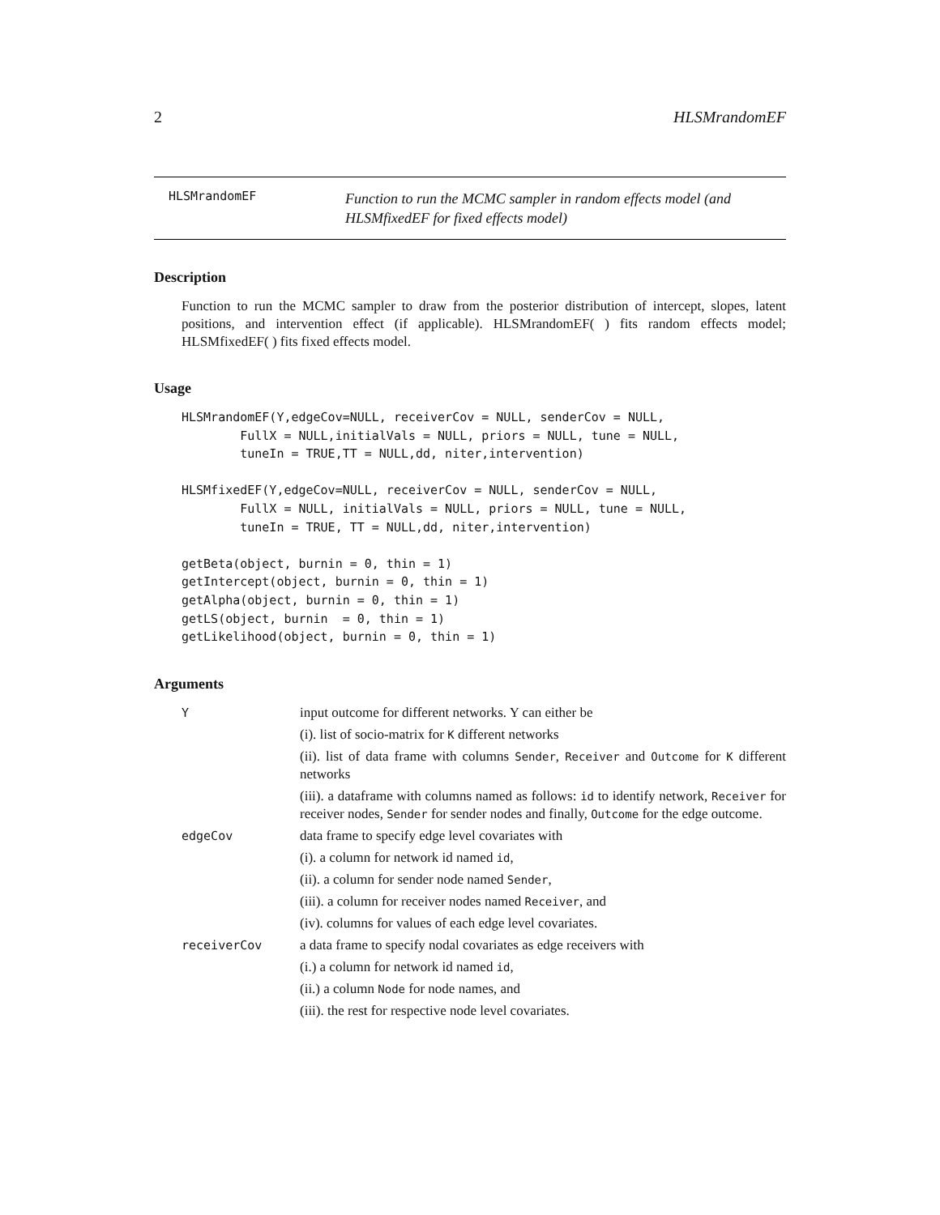2 HLSMrandomEF
HLSMrandomEF Function to run the MCMC sampler in random effects model (and HLSMfixedEF for fixed effects model)
Description
Function to run the MCMC sampler to draw from the posterior distribution of intercept, slopes, latent positions, and intervention effect (if applicable). HLSMrandomEF( ) fits random effects model; HLSMfixedEF( ) fits fixed effects model.
Usage
HLSMrandomEF(Y,edgeCov=NULL, receiverCov = NULL, senderCov = NULL,
        FullX = NULL,initialVals = NULL, priors = NULL, tune = NULL,
        tuneIn = TRUE,TT = NULL,dd, niter,intervention)

HLSMfixedEF(Y,edgeCov=NULL, receiverCov = NULL, senderCov = NULL,
        FullX = NULL, initialVals = NULL, priors = NULL, tune = NULL,
        tuneIn = TRUE, TT = NULL,dd, niter,intervention)

getBeta(object, burnin = 0, thin = 1)
getIntercept(object, burnin = 0, thin = 1)
getAlpha(object, burnin = 0, thin = 1)
getLS(object, burnin  = 0, thin = 1)
getLikelihood(object, burnin = 0, thin = 1)
Arguments
| Y | input outcome for different networks. Y can either be (i). list of socio-matrix for K different networks (ii). list of data frame with columns Sender , Receiver and Outcome for K different networks (iii). a dataframe with columns named as follows: id to identify network, Receiver for receiver nodes, Sender for sender nodes and finally, Outcome for the edge outcome. |
| edgeCov | data frame to specify edge level covariates with (i). a column for network id named id , (ii). a column for sender node named Sender , (iii). a column for receiver nodes named Receiver , and (iv). columns for values of each edge level covariates. |
| receiverCov | a data frame to specify nodal covariates as edge receivers with (i.) a column for network id named id , (ii.) a column Node for node names, and (iii). the rest for respective node level covariates. |